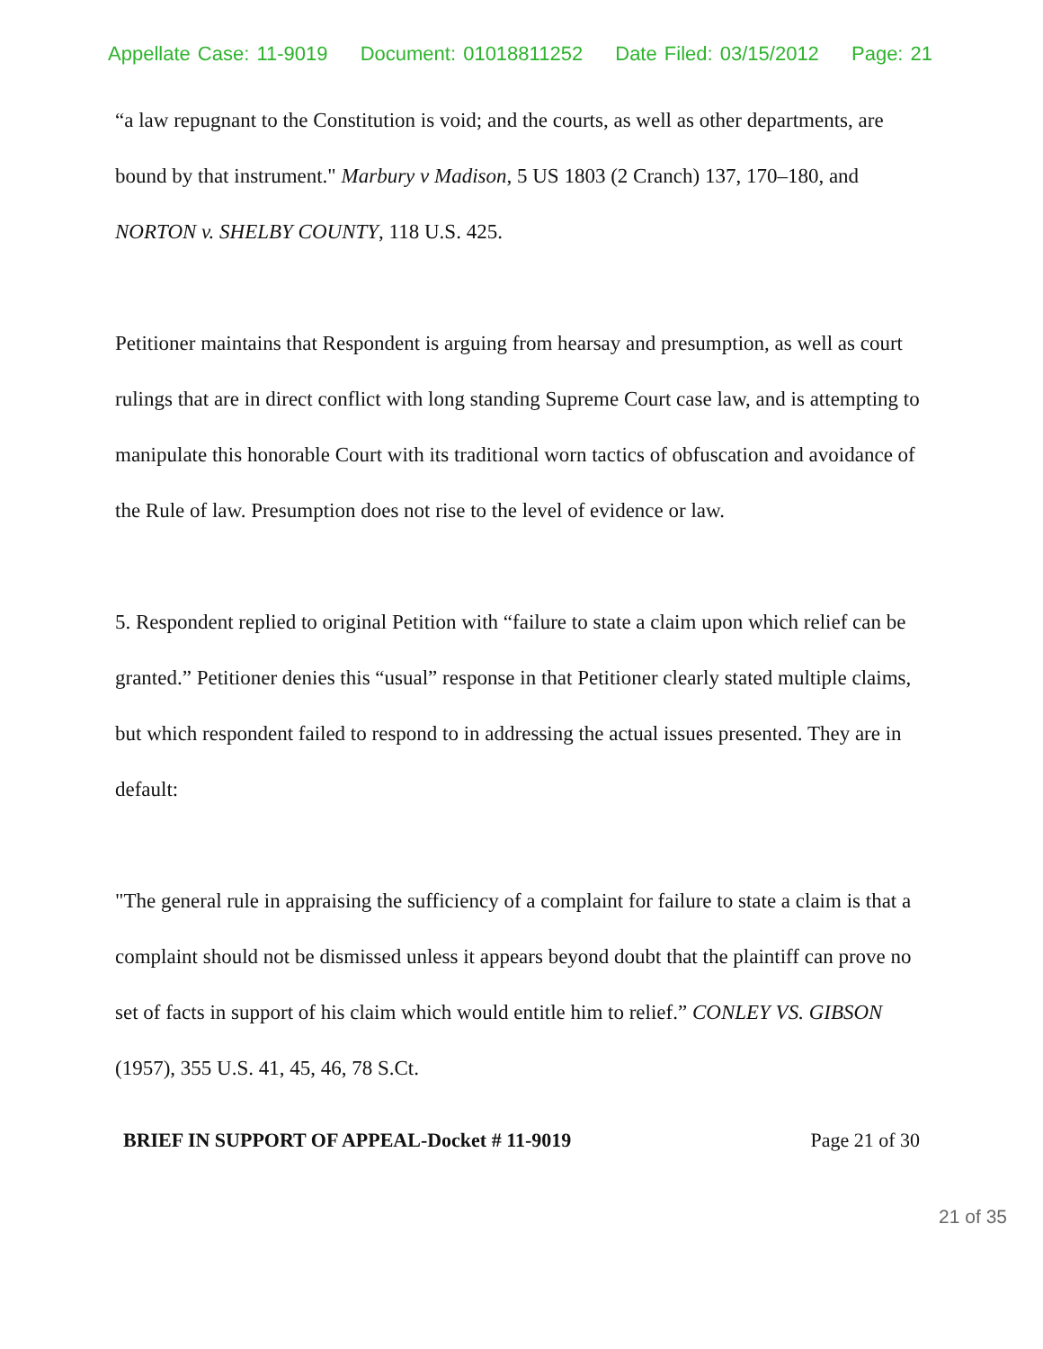Appellate Case: 11-9019 Document: 01018811252 Date Filed: 03/15/2012 Page: 21
“a law repugnant to the Constitution is void; and the courts, as well as other departments, are bound by that instrument." Marbury v Madison, 5 US 1803 (2 Cranch) 137, 170–180, and NORTON v. SHELBY COUNTY, 118 U.S. 425.
Petitioner maintains that Respondent is arguing from hearsay and presumption, as well as court rulings that are in direct conflict with long standing Supreme Court case law, and is attempting to manipulate this honorable Court with its traditional worn tactics of obfuscation and avoidance of the Rule of law. Presumption does not rise to the level of evidence or law.
5. Respondent replied to original Petition with “failure to state a claim upon which relief can be granted.” Petitioner denies this “usual” response in that Petitioner clearly stated multiple claims, but which respondent failed to respond to in addressing the actual issues presented. They are in default:
"The general rule in appraising the sufficiency of a complaint for failure to state a claim is that a complaint should not be dismissed unless it appears beyond doubt that the plaintiff can prove no set of facts in support of his claim which would entitle him to relief.” CONLEY VS. GIBSON (1957), 355 U.S. 41, 45, 46, 78 S.Ct.
BRIEF IN SUPPORT OF APPEAL-Docket # 11-9019 Page 21 of 30
21 of 35